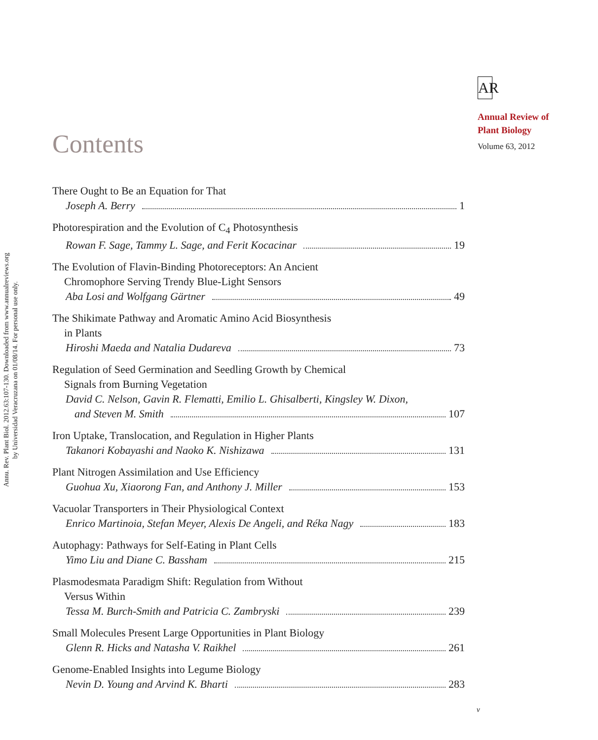Annu. Rev. Plant Biol. 2012.63:107-130. Downloaded from www.annualreviews.org
by Universidad Veracruzana on 01/08/14. For personal use only.
AR
Annual Review of
Plant Biology
Volume 63, 2012
Contents
There Ought to Be an Equation for That
Joseph A. Berry 1
Photorespiration and the Evolution of C<sub>4</sub> Photosynthesis
Rowan F. Sage, Tammy L. Sage, and Ferit Kocacinar 19
The Evolution of Flavin-Binding Photoreceptors: An Ancient
Chromophore Serving Trendy Blue-Light Sensors
Aba Losi and Wolfgang Gärtner 49
The Shikimate Pathway and Aromatic Amino Acid Biosynthesis
in Plants
Hiroshi Maeda and Natalia Dudareva 73
Regulation of Seed Germination and Seedling Growth by Chemical
Signals from Burning Vegetation
David C. Nelson, Gavin R. Flematti, Emilio L. Ghisalberti, Kingsley W. Dixon,
and Steven M. Smith 107
Iron Uptake, Translocation, and Regulation in Higher Plants
Takanori Kobayashi and Naoko K. Nishizawa 131
Plant Nitrogen Assimilation and Use Efficiency
Guohua Xu, Xiaorong Fan, and Anthony J. Miller 153
Vacuolar Transporters in Their Physiological Context
Enrico Martinoia, Stefan Meyer, Alexis De Angeli, and Réka Nagy 183
Autophagy: Pathways for Self-Eating in Plant Cells
Yimo Liu and Diane C. Bassham 215
Plasmodesmata Paradigm Shift: Regulation from Without
Versus Within
Tessa M. Burch-Smith and Patricia C. Zambryski 239
Small Molecules Present Large Opportunities in Plant Biology
Glenn R. Hicks and Natasha V. Raikhel 261
Genome-Enabled Insights into Legume Biology
Nevin D. Young and Arvind K. Bharti 283
v